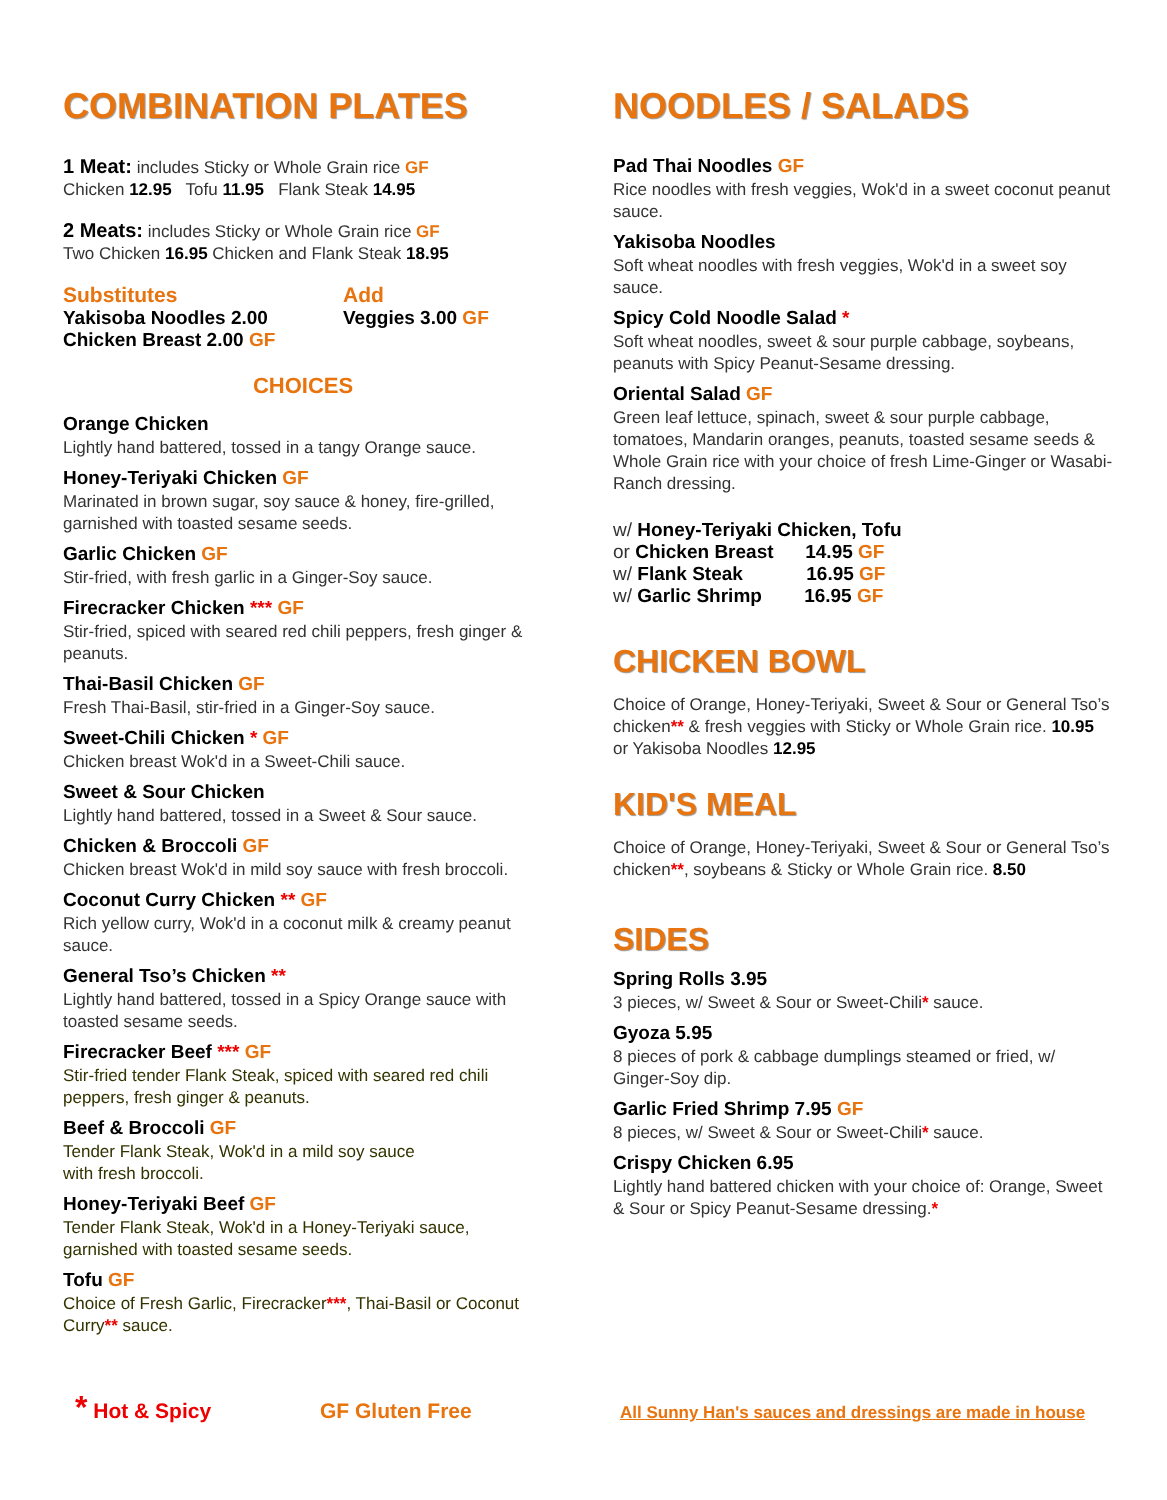COMBINATION PLATES
1 Meat: includes Sticky or Whole Grain rice GF
Chicken 12.95 Tofu 11.95 Flank Steak 14.95
2 Meats: includes Sticky or Whole Grain rice GF
Two Chicken 16.95 Chicken and Flank Steak 18.95
Substitutes
Yakisoba Noodles 2.00
Chicken Breast 2.00 GF
Add
Veggies 3.00 GF
CHOICES
Orange Chicken
Lightly hand battered, tossed in a tangy Orange sauce.
Honey-Teriyaki Chicken GF
Marinated in brown sugar, soy sauce & honey, fire-grilled, garnished with toasted sesame seeds.
Garlic Chicken GF
Stir-fried, with fresh garlic in a Ginger-Soy sauce.
Firecracker Chicken *** GF
Stir-fried, spiced with seared red chili peppers, fresh ginger & peanuts.
Thai-Basil Chicken GF
Fresh Thai-Basil, stir-fried in a Ginger-Soy sauce.
Sweet-Chili Chicken * GF
Chicken breast Wok'd in a Sweet-Chili sauce.
Sweet & Sour Chicken
Lightly hand battered, tossed in a Sweet & Sour sauce.
Chicken & Broccoli GF
Chicken breast Wok'd in mild soy sauce with fresh broccoli.
Coconut Curry Chicken ** GF
Rich yellow curry, Wok'd in a coconut milk & creamy peanut sauce.
General Tso’s Chicken **
Lightly hand battered, tossed in a Spicy Orange sauce with toasted sesame seeds.
Firecracker Beef *** GF
Stir-fried tender Flank Steak, spiced with seared red chili peppers, fresh ginger & peanuts.
Beef & Broccoli GF
Tender Flank Steak, Wok'd in a mild soy sauce
with fresh broccoli.
Honey-Teriyaki Beef GF
Tender Flank Steak, Wok'd in a Honey-Teriyaki sauce, garnished with toasted sesame seeds.
Tofu GF
Choice of Fresh Garlic, Firecracker***, Thai-Basil or Coconut Curry** sauce.
NOODLES / SALADS
Pad Thai Noodles GF
Rice noodles with fresh veggies, Wok'd in a sweet coconut peanut sauce.
Yakisoba Noodles
Soft wheat noodles with fresh veggies, Wok'd in a sweet soy sauce.
Spicy Cold Noodle Salad *
Soft wheat noodles, sweet & sour purple cabbage, soybeans, peanuts with Spicy Peanut-Sesame dressing.
Oriental Salad GF
Green leaf lettuce, spinach, sweet & sour purple cabbage, tomatoes, Mandarin oranges, peanuts, toasted sesame seeds & Whole Grain rice with your choice of fresh Lime-Ginger or Wasabi-Ranch dressing.
w/ Honey-Teriyaki Chicken, Tofu
or Chicken Breast 14.95 GF
w/ Flank Steak 16.95 GF
w/ Garlic Shrimp 16.95 GF
CHICKEN BOWL
Choice of Orange, Honey-Teriyaki, Sweet & Sour or General Tso’s chicken** & fresh veggies with Sticky or Whole Grain rice. 10.95 or Yakisoba Noodles 12.95
KID'S MEAL
Choice of Orange, Honey-Teriyaki, Sweet & Sour or General Tso’s chicken**, soybeans & Sticky or Whole Grain rice. 8.50
SIDES
Spring Rolls 3.95
3 pieces, w/ Sweet & Sour or Sweet-Chili* sauce.
Gyoza 5.95
8 pieces of pork & cabbage dumplings steamed or fried, w/ Ginger-Soy dip.
Garlic Fried Shrimp 7.95 GF
8 pieces, w/ Sweet & Sour or Sweet-Chili* sauce.
Crispy Chicken 6.95
Lightly hand battered chicken with your choice of: Orange, Sweet & Sour or Spicy Peanut-Sesame dressing.*
* Hot & Spicy GF Gluten Free All Sunny Han's sauces and dressings are made in house